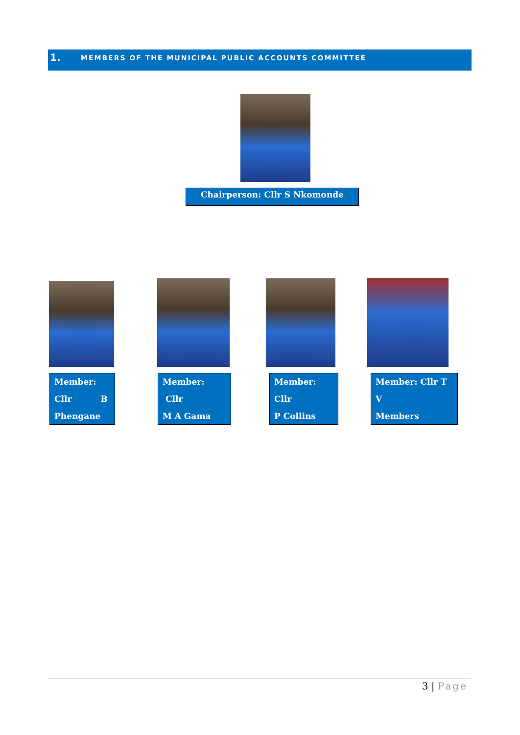1. MEMBERS OF THE MUNICIPAL PUBLIC ACCOUNTS COMMITTEE
Chairperson: Cllr S Nkomonde
Member:
Cllr B
Phengane
Member: Cllr
M A Gama
Member: Cllr
P Collins
Member: Cllr T V
Members
3 | Page